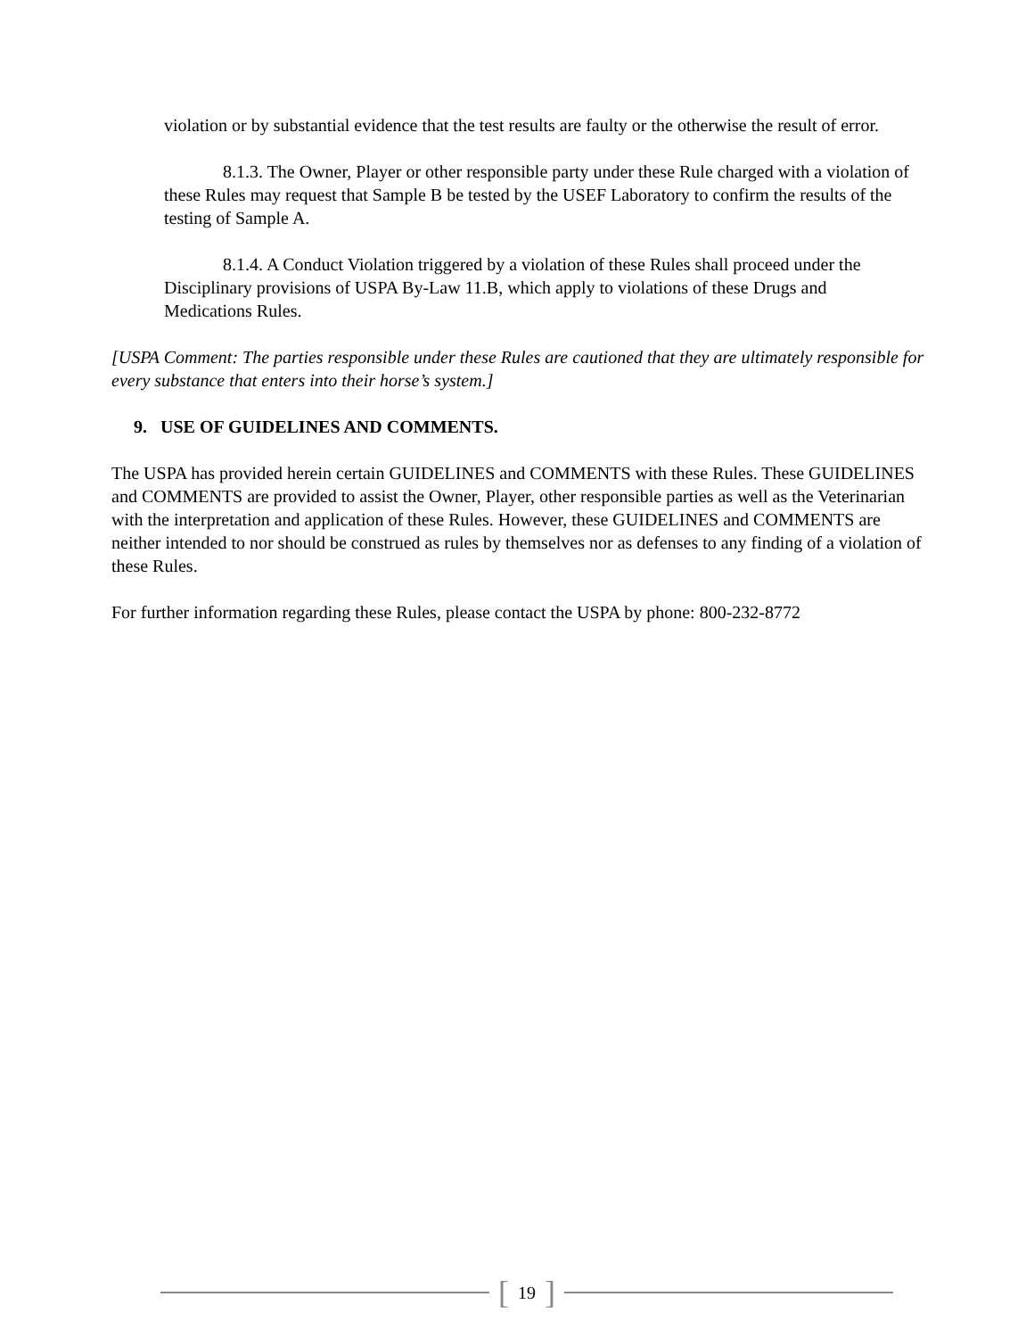violation or by substantial evidence that the test results are faulty or the otherwise the result of error.
8.1.3. The Owner, Player or other responsible party under these Rule charged with a violation of these Rules may request that Sample B be tested by the USEF Laboratory to confirm the results of the testing of Sample A.
8.1.4. A Conduct Violation triggered by a violation of these Rules shall proceed under the Disciplinary provisions of USPA By-Law 11.B, which apply to violations of these Drugs and Medications Rules.
[USPA Comment: The parties responsible under these Rules are cautioned that they are ultimately responsible for every substance that enters into their horse’s system.]
9. USE OF GUIDELINES AND COMMENTS.
The USPA has provided herein certain GUIDELINES and COMMENTS with these Rules. These GUIDELINES and COMMENTS are provided to assist the Owner, Player, other responsible parties as well as the Veterinarian with the interpretation and application of these Rules. However, these GUIDELINES and COMMENTS are neither intended to nor should be construed as rules by themselves nor as defenses to any finding of a violation of these Rules.
For further information regarding these Rules, please contact the USPA by phone: 800-232-8772
[19]